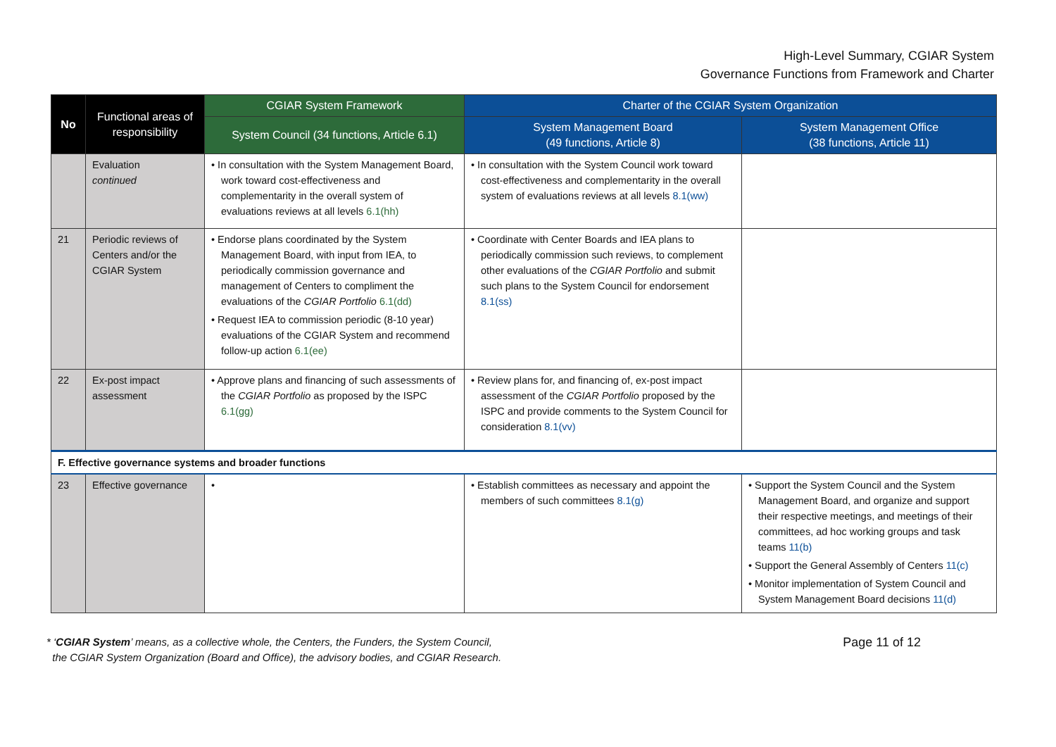High-Level Summary, CGIAR System
Governance Functions from Framework and Charter
| No | Functional areas of responsibility | CGIAR System Framework | Charter of the CGIAR System Organization | |
| --- | --- | --- | --- | --- |
| | | System Council (34 functions, Article 6.1) | System Management Board (49 functions, Article 8) | System Management Office (38 functions, Article 11) |
| | Evaluation continued | • In consultation with the System Management Board, work toward cost-effectiveness and complementarity in the overall system of evaluations reviews at all levels 6.1(hh) | • In consultation with the System Council work toward cost-effectiveness and complementarity in the overall system of evaluations reviews at all levels 8.1(ww) | |
| 21 | Periodic reviews of Centers and/or the CGIAR System | • Endorse plans coordinated by the System Management Board, with input from IEA, to periodically commission governance and management of Centers to compliment the evaluations of the CGIAR Portfolio 6.1(dd) • Request IEA to commission periodic (8-10 year) evaluations of the CGIAR System and recommend follow-up action 6.1(ee) | • Coordinate with Center Boards and IEA plans to periodically commission such reviews, to complement other evaluations of the CGIAR Portfolio and submit such plans to the System Council for endorsement 8.1(ss) | |
| 22 | Ex-post impact assessment | • Approve plans and financing of such assessments of the CGIAR Portfolio as proposed by the ISPC 6.1(gg) | • Review plans for, and financing of, ex-post impact assessment of the CGIAR Portfolio proposed by the ISPC and provide comments to the System Council for consideration 8.1(vv) | |
| F. Effective governance systems and broader functions | | | | |
| 23 | Effective governance | • | • Establish committees as necessary and appoint the members of such committees 8.1(g) | • Support the System Council and the System Management Board, and organize and support their respective meetings, and meetings of their committees, ad hoc working groups and task teams 11(b) • Support the General Assembly of Centers 11(c) • Monitor implementation of System Council and System Management Board decisions 11(d) |
* ‘CGIAR System’ means, as a collective whole, the Centers, the Funders, the System Council,
the CGIAR System Organization (Board and Office), the advisory bodies, and CGIAR Research.
Page 11 of 12